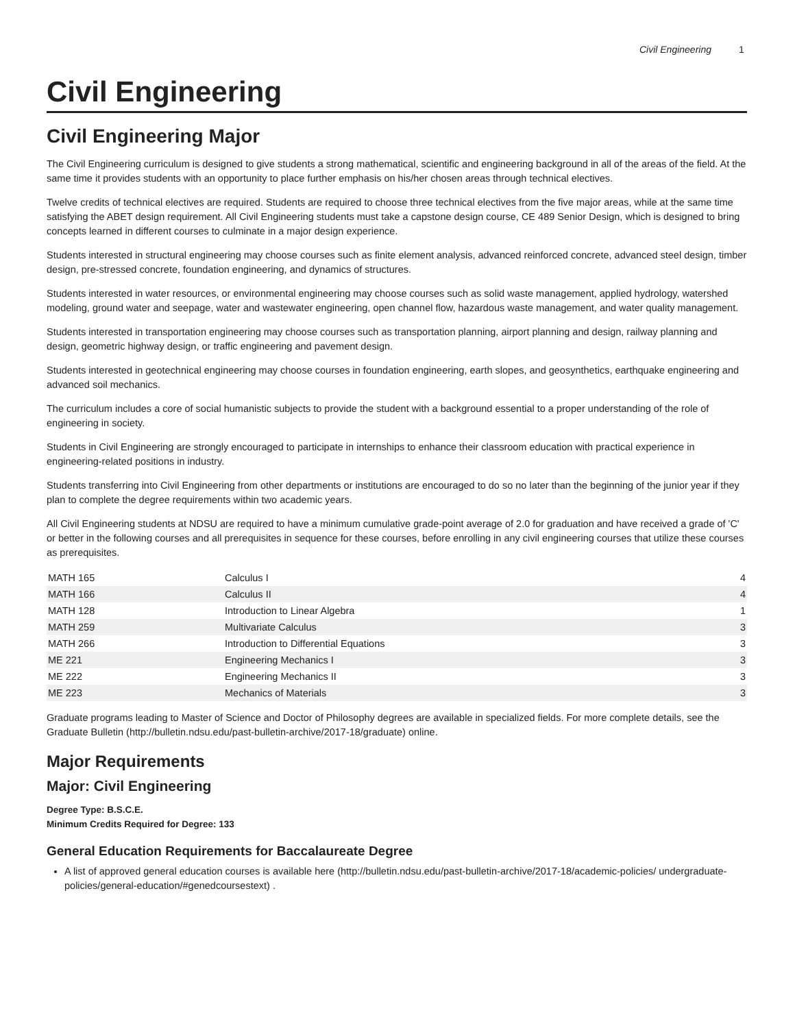Civil Engineering 1
Civil Engineering
Civil Engineering Major
The Civil Engineering curriculum is designed to give students a strong mathematical, scientific and engineering background in all of the areas of the field. At the same time it provides students with an opportunity to place further emphasis on his/her chosen areas through technical electives.
Twelve credits of technical electives are required. Students are required to choose three technical electives from the five major areas, while at the same time satisfying the ABET design requirement. All Civil Engineering students must take a capstone design course, CE 489 Senior Design, which is designed to bring concepts learned in different courses to culminate in a major design experience.
Students interested in structural engineering may choose courses such as finite element analysis, advanced reinforced concrete, advanced steel design, timber design, pre-stressed concrete, foundation engineering, and dynamics of structures.
Students interested in water resources, or environmental engineering may choose courses such as solid waste management, applied hydrology, watershed modeling, ground water and seepage, water and wastewater engineering, open channel flow, hazardous waste management, and water quality management.
Students interested in transportation engineering may choose courses such as transportation planning, airport planning and design, railway planning and design, geometric highway design, or traffic engineering and pavement design.
Students interested in geotechnical engineering may choose courses in foundation engineering, earth slopes, and geosynthetics, earthquake engineering and advanced soil mechanics.
The curriculum includes a core of social humanistic subjects to provide the student with a background essential to a proper understanding of the role of engineering in society.
Students in Civil Engineering are strongly encouraged to participate in internships to enhance their classroom education with practical experience in engineering-related positions in industry.
Students transferring into Civil Engineering from other departments or institutions are encouraged to do so no later than the beginning of the junior year if they plan to complete the degree requirements within two academic years.
All Civil Engineering students at NDSU are required to have a minimum cumulative grade-point average of 2.0 for graduation and have received a grade of 'C' or better in the following courses and all prerequisites in sequence for these courses, before enrolling in any civil engineering courses that utilize these courses as prerequisites.
| MATH 165 | Calculus I | 4 |
| MATH 166 | Calculus II | 4 |
| MATH 128 | Introduction to Linear Algebra | 1 |
| MATH 259 | Multivariate Calculus | 3 |
| MATH 266 | Introduction to Differential Equations | 3 |
| ME 221 | Engineering Mechanics I | 3 |
| ME 222 | Engineering Mechanics II | 3 |
| ME 223 | Mechanics of Materials | 3 |
Graduate programs leading to Master of Science and Doctor of Philosophy degrees are available in specialized fields. For more complete details, see the Graduate Bulletin (http://bulletin.ndsu.edu/past-bulletin-archive/2017-18/graduate) online.
Major Requirements
Major: Civil Engineering
Degree Type: B.S.C.E.
Minimum Credits Required for Degree: 133
General Education Requirements for Baccalaureate Degree
A list of approved general education courses is available here (http://bulletin.ndsu.edu/past-bulletin-archive/2017-18/academic-policies/ undergraduate-policies/general-education/#genedcoursestext) .